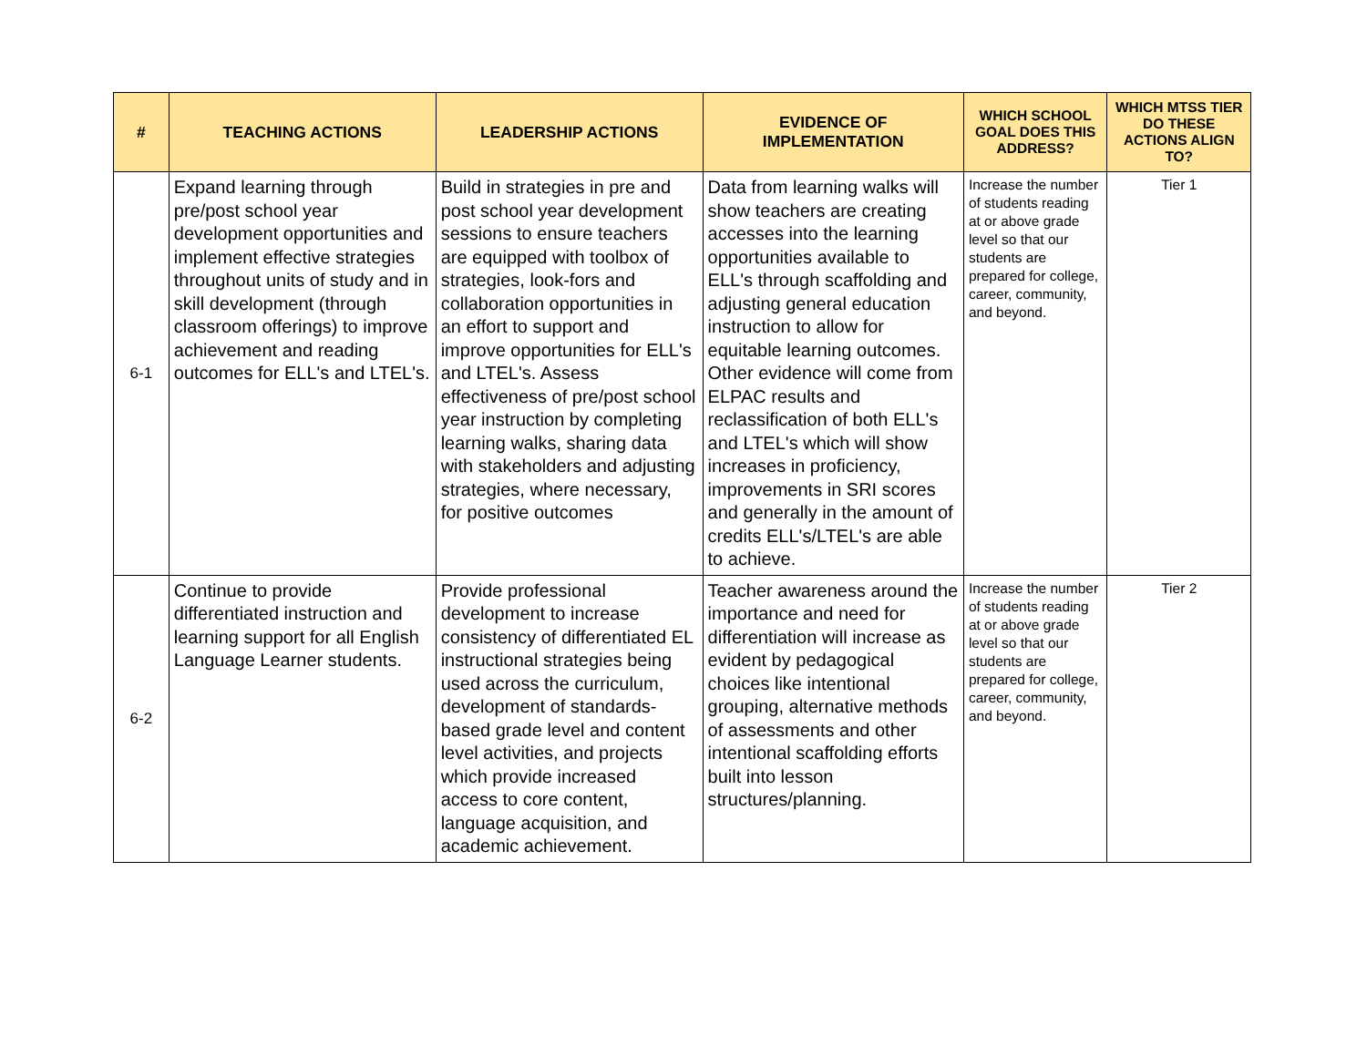| # | TEACHING ACTIONS | LEADERSHIP ACTIONS | EVIDENCE OF IMPLEMENTATION | WHICH SCHOOL GOAL DOES THIS ADDRESS? | WHICH MTSS TIER DO THESE ACTIONS ALIGN TO? |
| --- | --- | --- | --- | --- | --- |
| 6-1 | Expand learning through pre/post school year development opportunities and implement effective strategies throughout units of study and in skill development (through classroom offerings) to improve achievement and reading outcomes for ELL's and LTEL's. | Build in strategies in pre and post school year development sessions to ensure teachers are equipped with toolbox of strategies, look-fors and collaboration opportunities in an effort to support and improve opportunities for ELL's and LTEL's. Assess effectiveness of pre/post school year instruction by completing learning walks, sharing data with stakeholders and adjusting strategies, where necessary, for positive outcomes | Data from learning walks will show teachers are creating accesses into the learning opportunities available to ELL's through scaffolding and adjusting general education instruction to allow for equitable learning outcomes. Other evidence will come from ELPAC results and reclassification of both ELL's and LTEL's which will show increases in proficiency, improvements in SRI scores and generally in the amount of credits ELL's/LTEL's are able to achieve. | Increase the number of students reading at or above grade level so that our students are prepared for college, career, community, and beyond. | Tier 1 |
| 6-2 | Continue to provide differentiated instruction and learning support for all English Language Learner students. | Provide professional development to increase consistency of differentiated EL instructional strategies being used across the curriculum, development of standards-based grade level and content level activities, and projects which provide increased access to core content, language acquisition, and academic achievement. | Teacher awareness around the importance and need for differentiation will increase as evident by pedagogical choices like intentional grouping, alternative methods of assessments and other intentional scaffolding efforts built into lesson structures/planning. | Increase the number of students reading at or above grade level so that our students are prepared for college, career, community, and beyond. | Tier 2 |